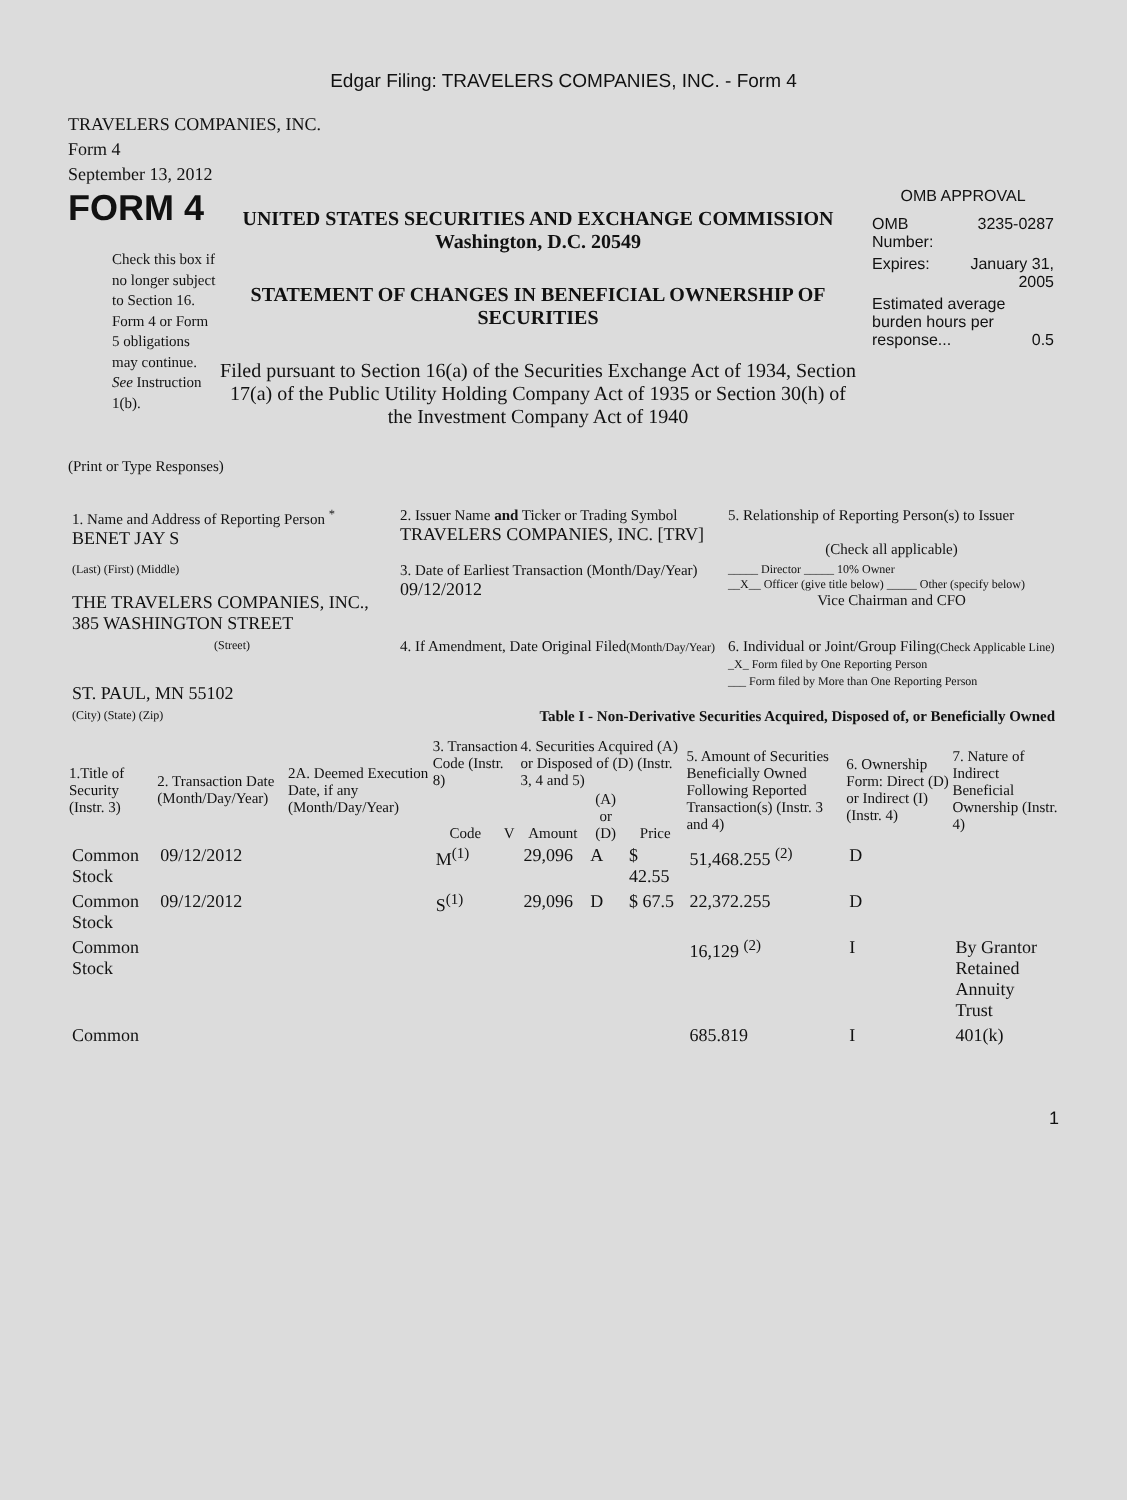Edgar Filing: TRAVELERS COMPANIES, INC. - Form 4
TRAVELERS COMPANIES, INC.
Form 4
September 13, 2012
FORM 4
Check this box if no longer subject to Section 16. Form 4 or Form 5 obligations may continue. See Instruction 1(b).
UNITED STATES SECURITIES AND EXCHANGE COMMISSION
Washington, D.C. 20549
STATEMENT OF CHANGES IN BENEFICIAL OWNERSHIP OF SECURITIES
Filed pursuant to Section 16(a) of the Securities Exchange Act of 1934, Section 17(a) of the Public Utility Holding Company Act of 1935 or Section 30(h) of the Investment Company Act of 1940
OMB APPROVAL
| OMB Number: | 3235-0287 |
| Expires: | January 31, 2005 |
| Estimated average burden hours per response... 0.5 | |
(Print or Type Responses)
| 1. Name and Address of Reporting Person <sup>*</sup> BENET JAY S | 2. Issuer Name and Ticker or Trading Symbol TRAVELERS COMPANIES, INC. [TRV] | 5. Relationship of Reporting Person(s) to Issuer (Check all applicable) |
| (Last) (First) (Middle) THE TRAVELERS COMPANIES, INC., 385 WASHINGTON STREET | 3. Date of Earliest Transaction (Month/Day/Year) 09/12/2012 | _____ Director _____ 10% Owner __X__ Officer (give title below) _____ Other (specify below) Vice Chairman and CFO |
| (Street) ST. PAUL, MN 55102 | 4. If Amendment, Date Original Filed (Month/Day/Year) | 6. Individual or Joint/Group Filing (Check Applicable Line) _X_ Form filed by One Reporting Person ___ Form filed by More than One Reporting Person |
| (City) (State) (Zip) | Table I - Non-Derivative Securities Acquired, Disposed of, or Beneficially Owned | |
| 1.Title of Security (Instr. 3) | 2. Transaction Date (Month/Day/Year) | 2A. Deemed Execution Date, if any (Month/Day/Year) | 3. Transaction Code (Instr. 8) | | 4. Securities Acquired (A) or Disposed of (D) (Instr. 3, 4 and 5) | | | 5. Amount of Securities Beneficially Owned Following Reported Transaction(s) (Instr. 3 and 4) | 6. Ownership Form: Direct (D) or Indirect (I) (Instr. 4) | 7. Nature of Indirect Beneficial Ownership (Instr. 4) |
| --- | --- | --- | --- | --- | --- | --- | --- | --- | --- | --- |
| | | | Code | V | Amount | (A) or (D) | Price | | | |
| Common Stock | 09/12/2012 | | M<sup>(1)</sup> | | 29,096 | A | $ 42.55 | 51,468.255 <sup>(2)</sup> | D | |
| Common Stock | 09/12/2012 | | S<sup>(1)</sup> | | 29,096 | D | $ 67.5 | 22,372.255 | D | |
| Common Stock | | | | | | | | 16,129 <sup>(2)</sup> | I | By Grantor Retained Annuity Trust |
| Common | | | | | | | | 685.819 | I | 401(k) |
1